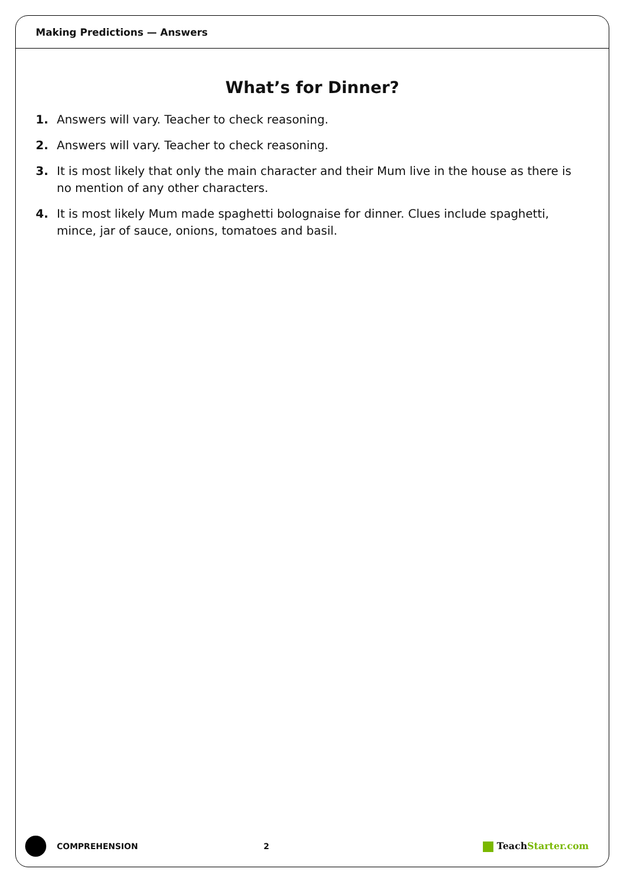Making Predictions — Answers
What’s for Dinner?
1. Answers will vary. Teacher to check reasoning.
2. Answers will vary. Teacher to check reasoning.
3. It is most likely that only the main character and their Mum live in the house as there is no mention of any other characters.
4. It is most likely Mum made spaghetti bolognaise for dinner. Clues include spaghetti, mince, jar of sauce, onions, tomatoes and basil.
COMPREHENSION 2 Teach Starter.com